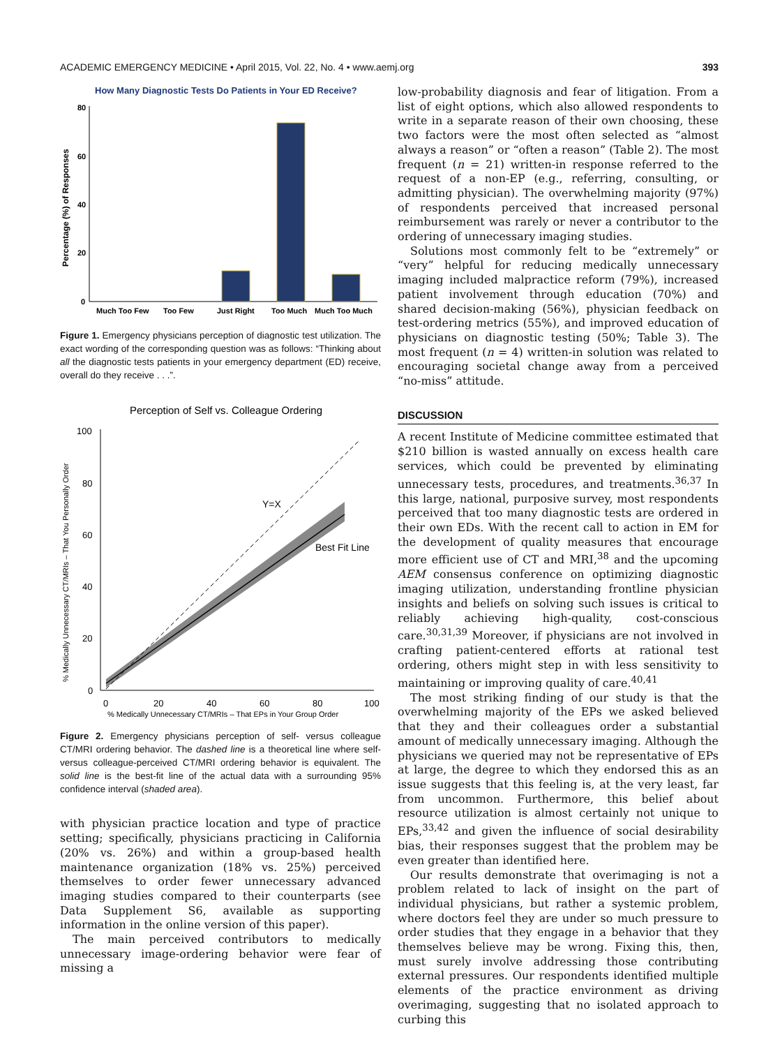ACADEMIC EMERGENCY MEDICINE • April 2015, Vol. 22, No. 4 • www.aemj.org 393
How Many Diagnostic Tests Do Patients in Your ED Receive?
80
60
40
20
0
Percentage (%) of Responses
Much Too Few
Too Few
Just Right
Too Much
Much Too Much
Figure 1. Emergency physicians perception of diagnostic test utilization. The exact wording of the corresponding question was as follows: “Thinking about all the diagnostic tests patients in your emergency department (ED) receive, overall do they receive . . .”.
Perception of Self vs. Colleague Ordering
100
80
60
40
20
0
0
20
40
60
80
100
% Medically Unnecessary CT/MRIs – That EPs in Your Group Order
% Medically Unnecessary CT/MRIs – That You Personally Order
Y=X
Best Fit Line
Figure 2. Emergency physicians perception of self- versus colleague CT/MRI ordering behavior. The dashed line is a theoretical line where self- versus colleague-perceived CT/MRI ordering behavior is equivalent. The solid line is the best-fit line of the actual data with a surrounding 95% confidence interval (shaded area).
with physician practice location and type of practice setting; specifically, physicians practicing in California (20% vs. 26%) and within a group-based health maintenance organization (18% vs. 25%) perceived themselves to order fewer unnecessary advanced imaging studies compared to their counterparts (see Data Supplement S6, available as supporting information in the online version of this paper).
The main perceived contributors to medically unnecessary image-ordering behavior were fear of missing a
low-probability diagnosis and fear of litigation. From a list of eight options, which also allowed respondents to write in a separate reason of their own choosing, these two factors were the most often selected as “almost always a reason” or “often a reason” (Table 2). The most frequent (n = 21) written-in response referred to the request of a non-EP (e.g., referring, consulting, or admitting physician). The overwhelming majority (97%) of respondents perceived that increased personal reimbursement was rarely or never a contributor to the ordering of unnecessary imaging studies.
Solutions most commonly felt to be “extremely” or “very” helpful for reducing medically unnecessary imaging included malpractice reform (79%), increased patient involvement through education (70%) and shared decision-making (56%), physician feedback on test-ordering metrics (55%), and improved education of physicians on diagnostic testing (50%; Table 3). The most frequent (n = 4) written-in solution was related to encouraging societal change away from a perceived “no-miss” attitude.
DISCUSSION
A recent Institute of Medicine committee estimated that $210 billion is wasted annually on excess health care services, which could be prevented by eliminating unnecessary tests, procedures, and treatments.<sup>36,37</sup> In this large, national, purposive survey, most respondents perceived that too many diagnostic tests are ordered in their own EDs. With the recent call to action in EM for the development of quality measures that encourage more efficient use of CT and MRI,<sup>38</sup> and the upcoming AEM consensus conference on optimizing diagnostic imaging utilization, understanding frontline physician insights and beliefs on solving such issues is critical to reliably achieving high-quality, cost-conscious care.<sup>30,31,39</sup> Moreover, if physicians are not involved in crafting patient-centered efforts at rational test ordering, others might step in with less sensitivity to maintaining or improving quality of care.<sup>40,41</sup>
The most striking finding of our study is that the overwhelming majority of the EPs we asked believed that they and their colleagues order a substantial amount of medically unnecessary imaging. Although the physicians we queried may not be representative of EPs at large, the degree to which they endorsed this as an issue suggests that this feeling is, at the very least, far from uncommon. Furthermore, this belief about resource utilization is almost certainly not unique to EPs,<sup>33,42</sup> and given the influence of social desirability bias, their responses suggest that the problem may be even greater than identified here.
Our results demonstrate that overimaging is not a problem related to lack of insight on the part of individual physicians, but rather a systemic problem, where doctors feel they are under so much pressure to order studies that they engage in a behavior that they themselves believe may be wrong. Fixing this, then, must surely involve addressing those contributing external pressures. Our respondents identified multiple elements of the practice environment as driving overimaging, suggesting that no isolated approach to curbing this